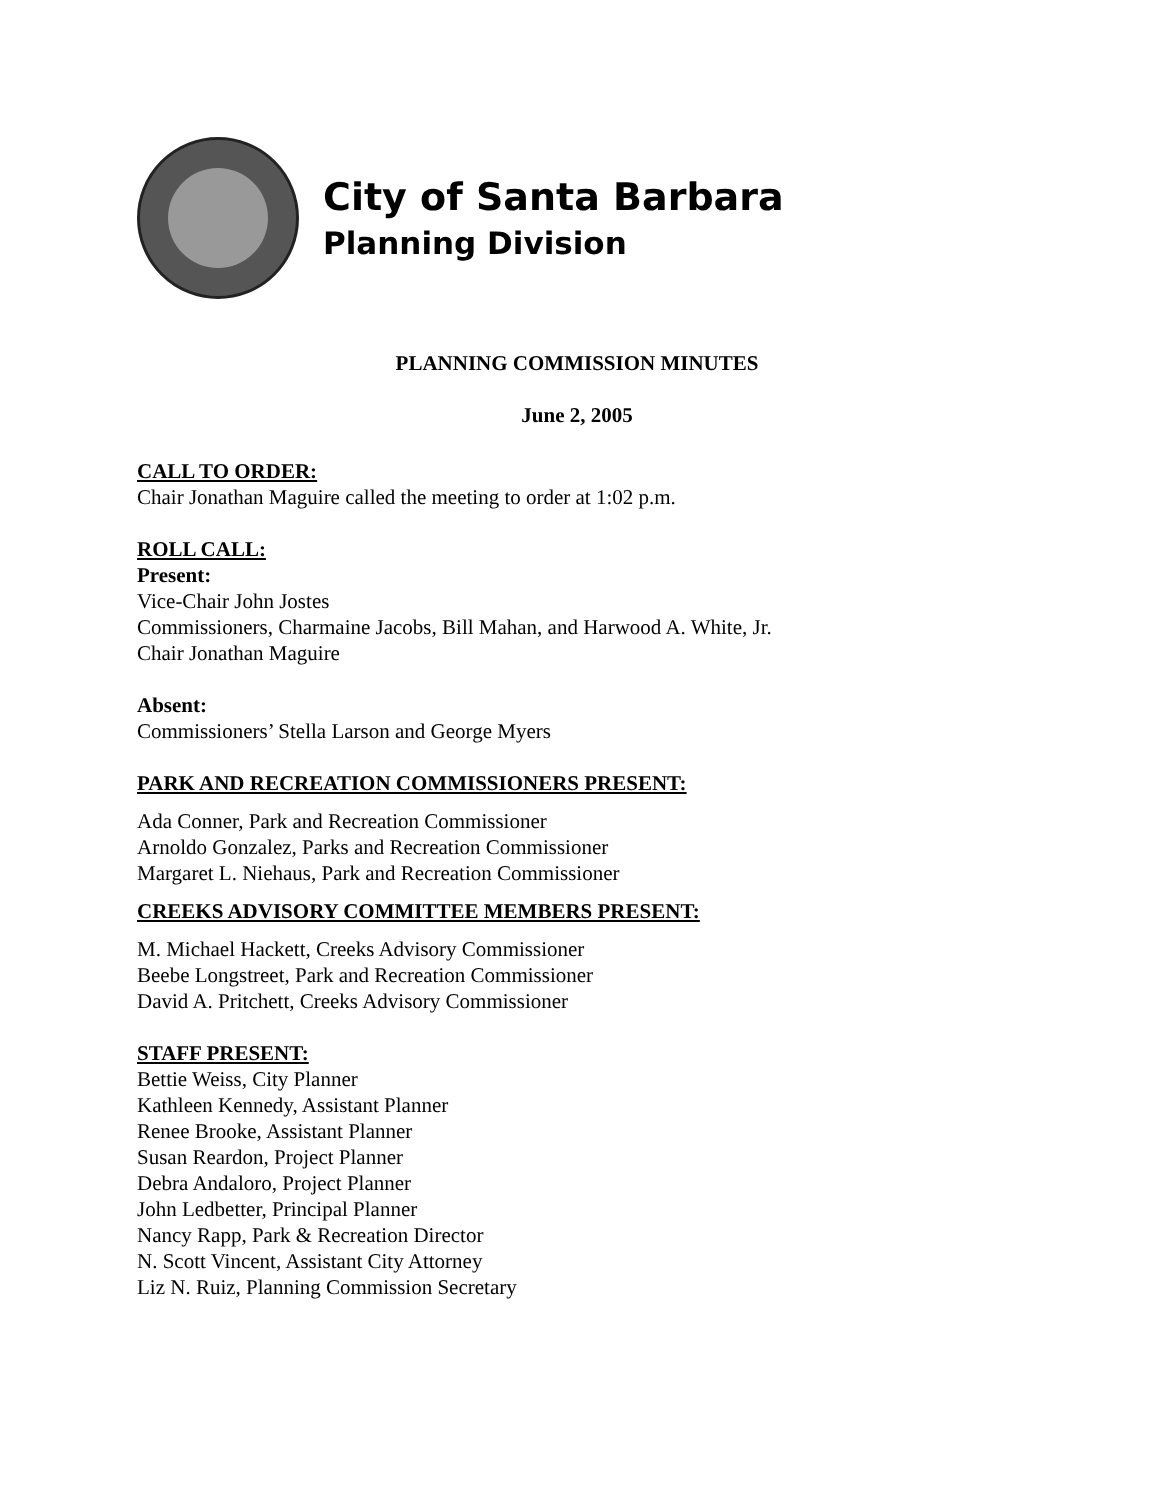City of Santa Barbara
Planning Division
PLANNING COMMISSION MINUTES
June 2, 2005
CALL TO ORDER:
Chair Jonathan Maguire called the meeting to order at 1:02 p.m.
ROLL CALL:
Present:
Vice-Chair John Jostes
Commissioners, Charmaine Jacobs, Bill Mahan, and Harwood A. White, Jr.
Chair Jonathan Maguire
Absent:
Commissioners’ Stella Larson and George Myers
PARK AND RECREATION COMMISSIONERS PRESENT:
Ada Conner, Park and Recreation Commissioner
Arnoldo Gonzalez, Parks and Recreation Commissioner
Margaret L. Niehaus, Park and Recreation Commissioner
CREEKS ADVISORY COMMITTEE MEMBERS PRESENT:
M. Michael Hackett, Creeks Advisory Commissioner
Beebe Longstreet, Park and Recreation Commissioner
David A. Pritchett, Creeks Advisory Commissioner
STAFF PRESENT:
Bettie Weiss, City Planner
Kathleen Kennedy, Assistant Planner
Renee Brooke, Assistant Planner
Susan Reardon, Project Planner
Debra Andaloro, Project Planner
John Ledbetter, Principal Planner
Nancy Rapp, Park & Recreation Director
N. Scott Vincent, Assistant City Attorney
Liz N. Ruiz, Planning Commission Secretary